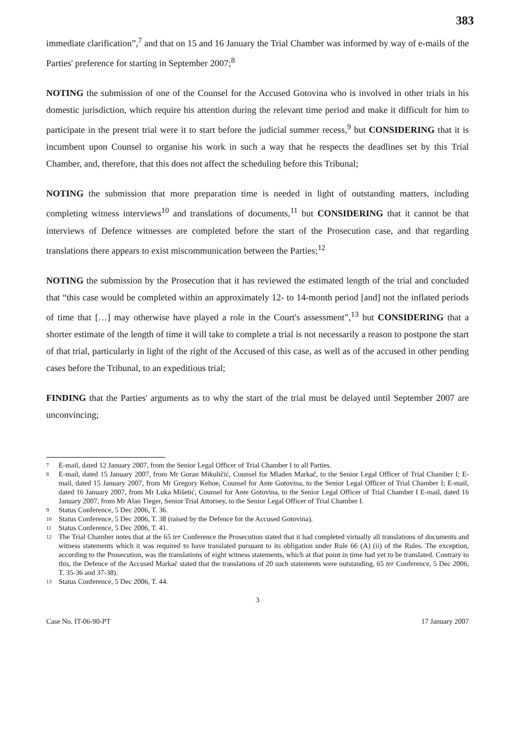383
immediate clarification”,<sup>7</sup> and that on 15 and 16 January the Trial Chamber was informed by way of e-mails of the Parties' preference for starting in September 2007;<sup>8</sup>
NOTING the submission of one of the Counsel for the Accused Gotovina who is involved in other trials in his domestic jurisdiction, which require his attention during the relevant time period and make it difficult for him to participate in the present trial were it to start before the judicial summer recess,<sup>9</sup> but CONSIDERING that it is incumbent upon Counsel to organise his work in such a way that he respects the deadlines set by this Trial Chamber, and, therefore, that this does not affect the scheduling before this Tribunal;
NOTING the submission that more preparation time is needed in light of outstanding matters, including completing witness interviews<sup>10</sup> and translations of documents,<sup>11</sup> but CONSIDERING that it cannot be that interviews of Defence witnesses are completed before the start of the Prosecution case, and that regarding translations there appears to exist miscommunication between the Parties;<sup>12</sup>
NOTING the submission by the Prosecution that it has reviewed the estimated length of the trial and concluded that “this case would be completed within an approximately 12- to 14-month period [and] not the inflated periods of time that […] may otherwise have played a role in the Court's assessment”,<sup>13</sup> but CONSIDERING that a shorter estimate of the length of time it will take to complete a trial is not necessarily a reason to postpone the start of that trial, particularly in light of the right of the Accused of this case, as well as of the accused in other pending cases before the Tribunal, to an expeditious trial;
FINDING that the Parties' arguments as to why the start of the trial must be delayed until September 2007 are unconvincing;
7
E-mail, dated 12 January 2007, from the Senior Legal Officer of Trial Chamber I to all Parties.
8
E-mail, dated 15 January 2007, from Mr Goran Mikuličić, Counsel for Mladen Markač, to the Senior Legal Officer of Trial Chamber I; E-mail, dated 15 January 2007, from Mr Gregory Kehoe, Counsel for Ante Gotovina, to the Senior Legal Officer of Trial Chamber I; E-mail, dated 16 January 2007, from Mr Luka Mišetić, Counsel for Ante Gotovina, to the Senior Legal Officer of Trial Chamber I E-mail, dated 16 January 2007, from Mr Alan Tieger, Senior Trial Attorney, to the Senior Legal Officer of Trial Chamber I.
9
Status Conference, 5 Dec 2006, T. 36.
10
Status Conference, 5 Dec 2006, T. 38 (raised by the Defence for the Accused Gotovina).
11
Status Conference, 5 Dec 2006, T. 41.
12
The Trial Chamber notes that at the 65 ter Conference the Prosecution stated that it had completed virtually all translations of documents and witness statements which it was required to have translated pursuant to its obligation under Rule 66 (A) (ii) of the Rules. The exception, according to the Prosecution, was the translations of eight witness statements, which at that point in time had yet to be translated. Contrary to this, the Defence of the Accused Markač stated that the translations of 20 such statements were outstanding, 65 ter Conference, 5 Dec 2006, T. 35-36 and 37-38).
13
Status Conference, 5 Dec 2006, T. 44.
3
Case No. IT-06-90-PT 17 January 2007